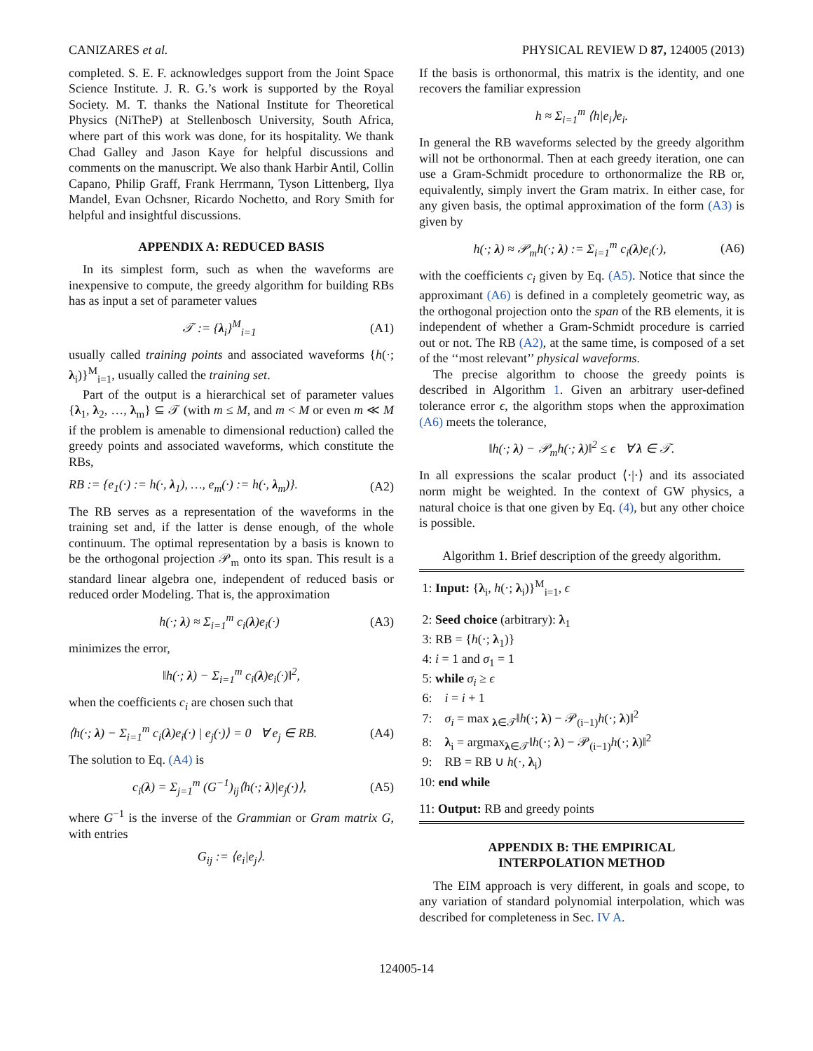CANIZARES et al. PHYSICAL REVIEW D 87, 124005 (2013)
completed. S. E. F. acknowledges support from the Joint Space Science Institute. J. R. G.’s work is supported by the Royal Society. M. T. thanks the National Institute for Theoretical Physics (NiTheP) at Stellenbosch University, South Africa, where part of this work was done, for its hospitality. We thank Chad Galley and Jason Kaye for helpful discussions and comments on the manuscript. We also thank Harbir Antil, Collin Capano, Philip Graff, Frank Herrmann, Tyson Littenberg, Ilya Mandel, Evan Ochsner, Ricardo Nochetto, and Rory Smith for helpful and insightful discussions.
APPENDIX A: REDUCED BASIS
In its simplest form, such as when the waveforms are inexpensive to compute, the greedy algorithm for building RBs has as input a set of parameter values
𝒯 := {λ<sub>i</sub>}<sup>M</sup><sub>i=1</sub> (A1)
usually called training points and associated waveforms {h(·; λ<sub>i</sub>)}<sup>M</sup><sub>i=1</sub>, usually called the training set.
Part of the output is a hierarchical set of parameter values {λ<sub>1</sub>, λ<sub>2</sub>, …, λ<sub>m</sub>} ⊆ 𝒯 (with m ≤ M, and m < M or even m ≪ M if the problem is amenable to dimensional reduction) called the greedy points and associated waveforms, which constitute the RBs,
RB := {e<sub>1</sub>(·) := h(·, λ<sub>1</sub>), …, e<sub>m</sub>(·) := h(·, λ<sub>m</sub>)}. (A2)
The RB serves as a representation of the waveforms in the training set and, if the latter is dense enough, of the whole continuum. The optimal representation by a basis is known to be the orthogonal projection 𝒫<sub>m</sub> onto its span. This result is a standard linear algebra one, independent of reduced basis or reduced order Modeling. That is, the approximation
h(·; λ) ≈ Σ<sub>i=1</sub><sup>m</sup> c<sub>i</sub>(λ)e<sub>i</sub>(·) (A3)
minimizes the error,
‖h(·; λ) − Σ<sub>i=1</sub><sup>m</sup> c<sub>i</sub>(λ)e<sub>i</sub>(·)‖<sup>2</sup>,
when the coefficients c<sub>i</sub> are chosen such that
⟨h(·; λ) − Σ<sub>i=1</sub><sup>m</sup> c<sub>i</sub>(λ)e<sub>i</sub>(·) | e<sub>j</sub>(·)⟩ = 0 ∀ e<sub>j</sub> ∈ RB. (A4)
The solution to Eq. (A4) is
c<sub>i</sub>(λ) = Σ<sub>j=1</sub><sup>m</sup> (G<sup>−1</sup>)<sub>ij</sub>⟨h(·; λ)|e<sub>j</sub>(·)⟩, (A5)
where G<sup>−1</sup> is the inverse of the Grammian or Gram matrix G, with entries
G<sub>ij</sub> := ⟨e<sub>i</sub>|e<sub>j</sub>⟩.
If the basis is orthonormal, this matrix is the identity, and one recovers the familiar expression
h ≈ Σ<sub>i=1</sub><sup>m</sup> ⟨h|e<sub>i</sub>⟩e<sub>i</sub>.
In general the RB waveforms selected by the greedy algorithm will not be orthonormal. Then at each greedy iteration, one can use a Gram-Schmidt procedure to orthonormalize the RB or, equivalently, simply invert the Gram matrix. In either case, for any given basis, the optimal approximation of the form (A3) is given by
h(·; λ) ≈ 𝒫<sub>m</sub>h(·; λ) := Σ<sub>i=1</sub><sup>m</sup> c<sub>i</sub>(λ)e<sub>i</sub>(·), (A6)
with the coefficients c<sub>i</sub> given by Eq. (A5). Notice that since the approximant (A6) is defined in a completely geometric way, as the orthogonal projection onto the span of the RB elements, it is independent of whether a Gram-Schmidt procedure is carried out or not. The RB (A2), at the same time, is composed of a set of the ‘‘most relevant’’ physical waveforms.
The precise algorithm to choose the greedy points is described in Algorithm 1. Given an arbitrary user-defined tolerance error ϵ, the algorithm stops when the approximation (A6) meets the tolerance,
‖h(·; λ) − 𝒫<sub>m</sub>h(·; λ)‖<sup>2</sup> ≤ ϵ ∀ λ ∈ 𝒯.
In all expressions the scalar product ⟨·|·⟩ and its associated norm might be weighted. In the context of GW physics, a natural choice is that one given by Eq. (4), but any other choice is possible.
Algorithm 1. Brief description of the greedy algorithm.
1: Input: {λ<sub>i</sub>, h(·; λ<sub>i</sub>)}<sup>M</sup><sub>i=1</sub>, ϵ
2: Seed choice (arbitrary): λ<sub>1</sub>
3: RB = {h(·; λ<sub>1</sub>)}
4: i = 1 and σ<sub>1</sub> = 1
5: while σ<sub>i</sub> ≥ ϵ
6: i = i + 1
7: σ<sub>i</sub> = max <sub>λ∈𝒯</sub>‖h(·; λ) − 𝒫<sub>(i−1)</sub>h(·; λ)‖<sup>2</sup>
8: λ<sub>i</sub> = argmax<sub>λ∈𝒯</sub>‖h(·; λ) − 𝒫<sub>(i−1)</sub>h(·; λ)‖<sup>2</sup>
9: RB = RB ∪ h(·, λ<sub>i</sub>)
10: end while
11: Output: RB and greedy points
APPENDIX B: THE EMPIRICAL
INTERPOLATION METHOD
The EIM approach is very different, in goals and scope, to any variation of standard polynomial interpolation, which was described for completeness in Sec. IV A.
124005-14